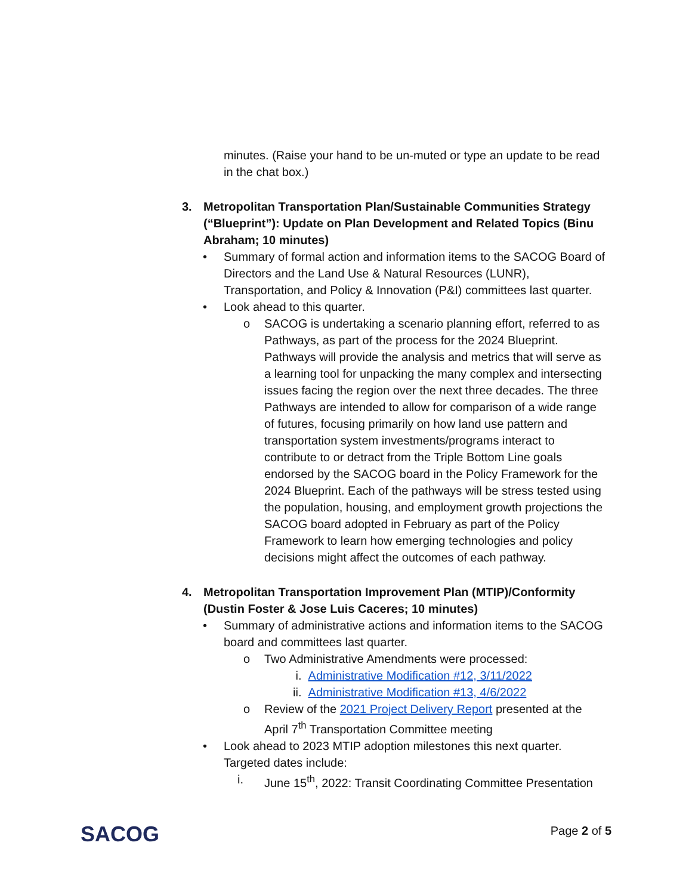minutes. (Raise your hand to be un-muted or type an update to be read in the chat box.)
3. Metropolitan Transportation Plan/Sustainable Communities Strategy (“Blueprint”): Update on Plan Development and Related Topics (Binu Abraham; 10 minutes)
• Summary of formal action and information items to the SACOG Board of Directors and the Land Use & Natural Resources (LUNR), Transportation, and Policy & Innovation (P&I) committees last quarter.
• Look ahead to this quarter.
o SACOG is undertaking a scenario planning effort, referred to as Pathways, as part of the process for the 2024 Blueprint. Pathways will provide the analysis and metrics that will serve as a learning tool for unpacking the many complex and intersecting issues facing the region over the next three decades. The three Pathways are intended to allow for comparison of a wide range of futures, focusing primarily on how land use pattern and transportation system investments/programs interact to contribute to or detract from the Triple Bottom Line goals endorsed by the SACOG board in the Policy Framework for the 2024 Blueprint. Each of the pathways will be stress tested using the population, housing, and employment growth projections the SACOG board adopted in February as part of the Policy Framework to learn how emerging technologies and policy decisions might affect the outcomes of each pathway.
4. Metropolitan Transportation Improvement Plan (MTIP)/Conformity (Dustin Foster & Jose Luis Caceres; 10 minutes)
• Summary of administrative actions and information items to the SACOG board and committees last quarter.
o Two Administrative Amendments were processed:
i. Administrative Modification #12, 3/11/2022
ii. Administrative Modification #13, 4/6/2022
o Review of the 2021 Project Delivery Report presented at the April 7<sup>th</sup> Transportation Committee meeting
• Look ahead to 2023 MTIP adoption milestones this next quarter. Targeted dates include:
i. June 15<sup>th</sup>, 2022: Transit Coordinating Committee Presentation
SACOG
Page 2 of 5